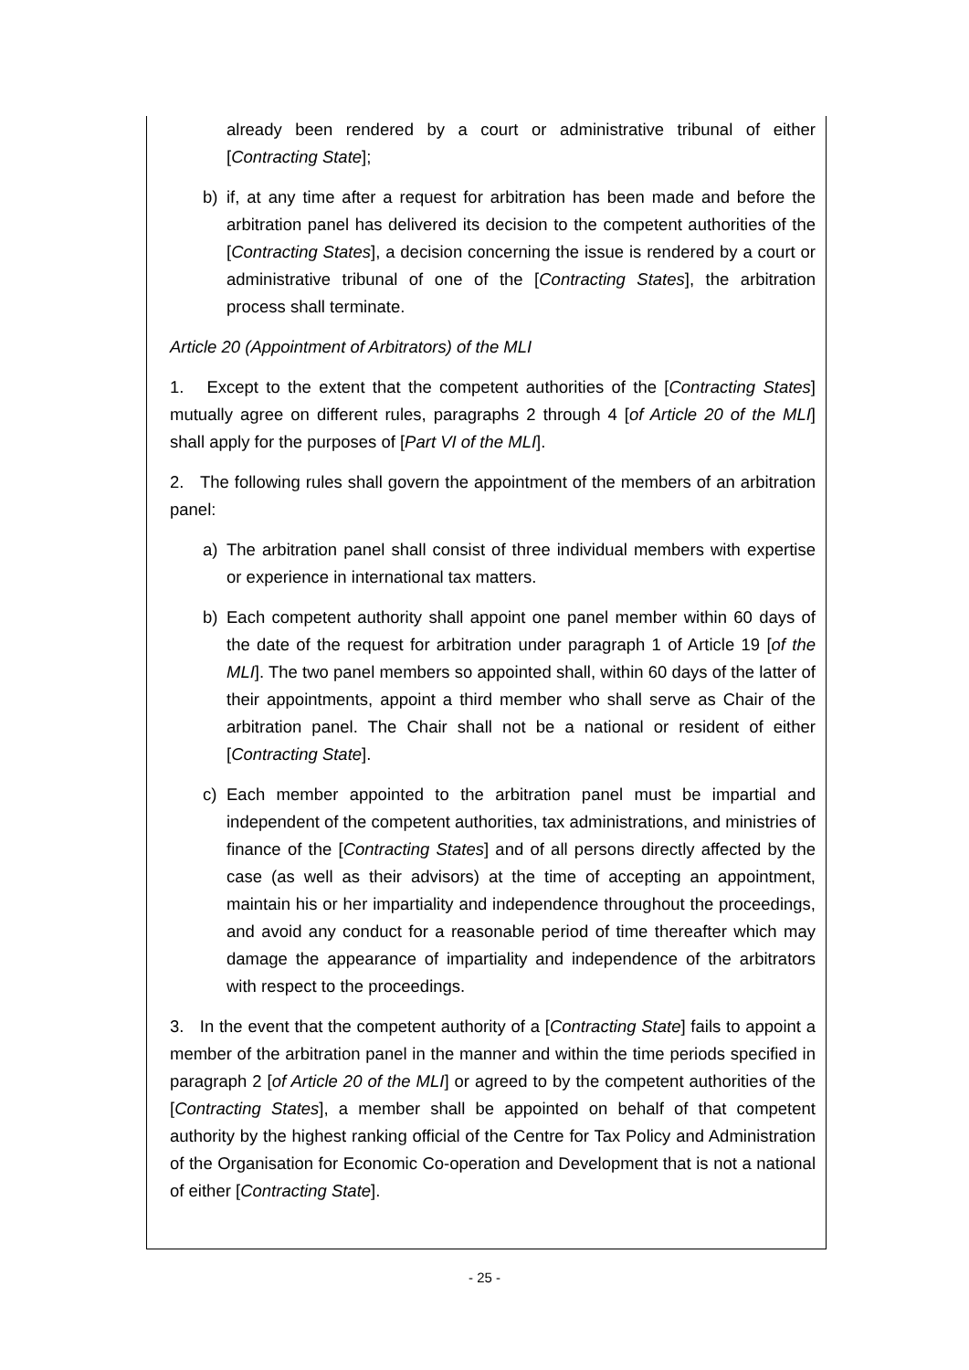already been rendered by a court or administrative tribunal of either [Contracting State];
b) if, at any time after a request for arbitration has been made and before the arbitration panel has delivered its decision to the competent authorities of the [Contracting States], a decision concerning the issue is rendered by a court or administrative tribunal of one of the [Contracting States], the arbitration process shall terminate.
Article 20 (Appointment of Arbitrators) of the MLI
1. Except to the extent that the competent authorities of the [Contracting States] mutually agree on different rules, paragraphs 2 through 4 [of Article 20 of the MLI] shall apply for the purposes of [Part VI of the MLI].
2. The following rules shall govern the appointment of the members of an arbitration panel:
a) The arbitration panel shall consist of three individual members with expertise or experience in international tax matters.
b) Each competent authority shall appoint one panel member within 60 days of the date of the request for arbitration under paragraph 1 of Article 19 [of the MLI]. The two panel members so appointed shall, within 60 days of the latter of their appointments, appoint a third member who shall serve as Chair of the arbitration panel. The Chair shall not be a national or resident of either [Contracting State].
c) Each member appointed to the arbitration panel must be impartial and independent of the competent authorities, tax administrations, and ministries of finance of the [Contracting States] and of all persons directly affected by the case (as well as their advisors) at the time of accepting an appointment, maintain his or her impartiality and independence throughout the proceedings, and avoid any conduct for a reasonable period of time thereafter which may damage the appearance of impartiality and independence of the arbitrators with respect to the proceedings.
3. In the event that the competent authority of a [Contracting State] fails to appoint a member of the arbitration panel in the manner and within the time periods specified in paragraph 2 [of Article 20 of the MLI] or agreed to by the competent authorities of the [Contracting States], a member shall be appointed on behalf of that competent authority by the highest ranking official of the Centre for Tax Policy and Administration of the Organisation for Economic Co-operation and Development that is not a national of either [Contracting State].
- 25 -